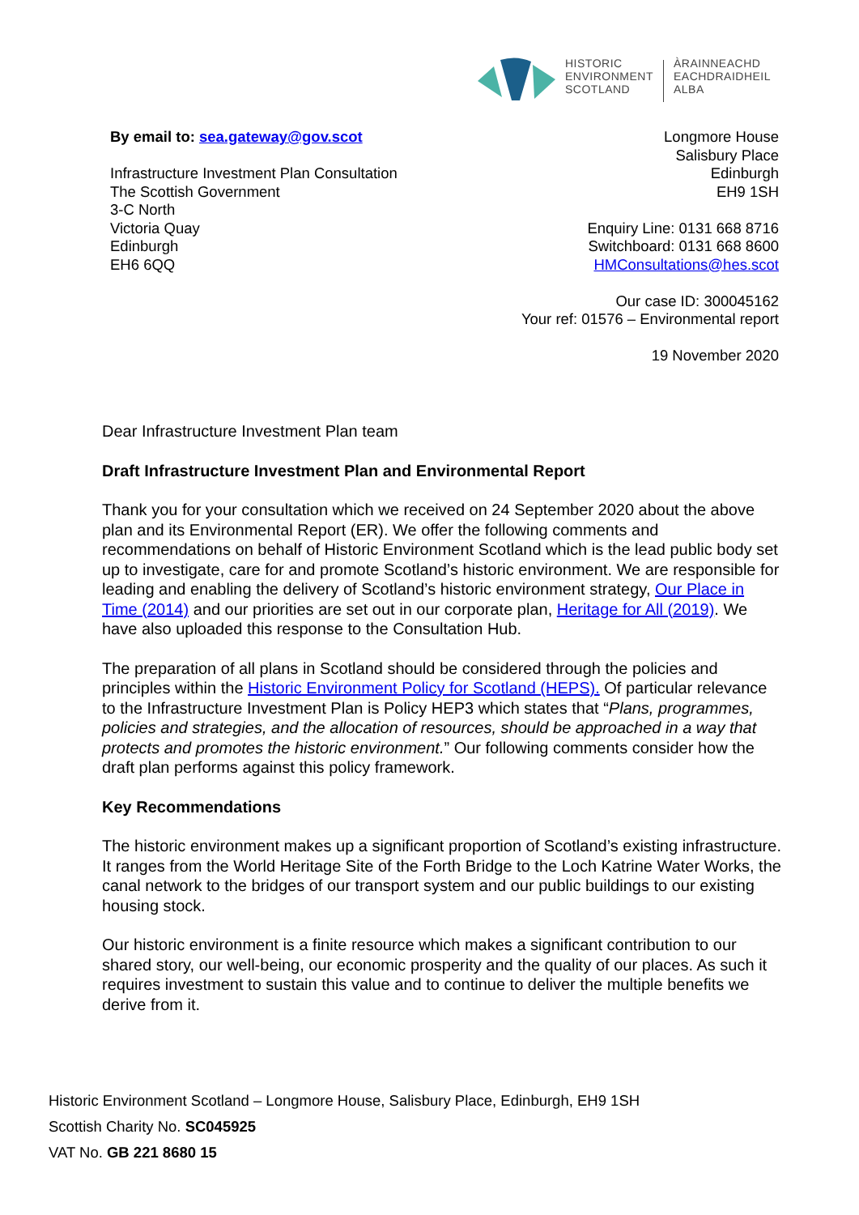HISTORIC
ENVIRONMENT
SCOTLAND
ÀRAINNEACHD
EACHDRAIDHEIL
ALBA
Longmore House
Salisbury Place
Edinburgh
EH9 1SH
Enquiry Line: 0131 668 8716
Switchboard: 0131 668 8600
HMConsultations@hes.scot
Our case ID: 300045162
Your ref: 01576 – Environmental report
19 November 2020
By email to: sea.gateway@gov.scot
Infrastructure Investment Plan Consultation
The Scottish Government
3-C North
Victoria Quay
Edinburgh
EH6 6QQ
Dear Infrastructure Investment Plan team
Draft Infrastructure Investment Plan and Environmental Report
Thank you for your consultation which we received on 24 September 2020 about the above plan and its Environmental Report (ER). We offer the following comments and recommendations on behalf of Historic Environment Scotland which is the lead public body set up to investigate, care for and promote Scotland’s historic environment. We are responsible for leading and enabling the delivery of Scotland’s historic environment strategy, Our Place in Time (2014) and our priorities are set out in our corporate plan, Heritage for All (2019). We have also uploaded this response to the Consultation Hub.
The preparation of all plans in Scotland should be considered through the policies and principles within the Historic Environment Policy for Scotland (HEPS). Of particular relevance to the Infrastructure Investment Plan is Policy HEP3 which states that “Plans, programmes, policies and strategies, and the allocation of resources, should be approached in a way that protects and promotes the historic environment.” Our following comments consider how the draft plan performs against this policy framework.
Key Recommendations
The historic environment makes up a significant proportion of Scotland’s existing infrastructure. It ranges from the World Heritage Site of the Forth Bridge to the Loch Katrine Water Works, the canal network to the bridges of our transport system and our public buildings to our existing housing stock.
Our historic environment is a finite resource which makes a significant contribution to our shared story, our well-being, our economic prosperity and the quality of our places. As such it requires investment to sustain this value and to continue to deliver the multiple benefits we derive from it.
Historic Environment Scotland – Longmore House, Salisbury Place, Edinburgh, EH9 1SH
Scottish Charity No. SC045925
VAT No. GB 221 8680 15